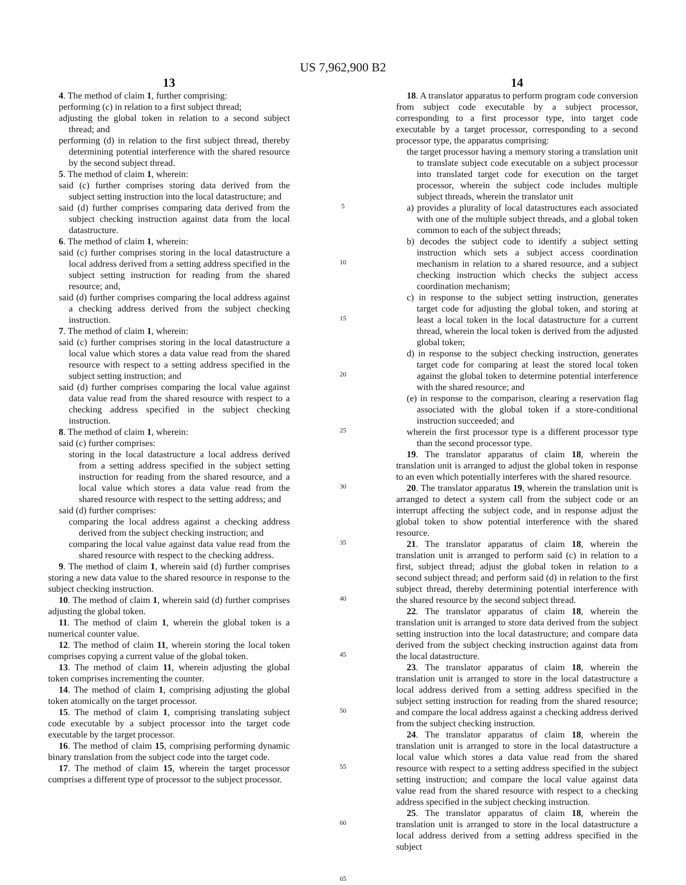US 7,962,900 B2
13
4. The method of claim 1, further comprising:
performing (c) in relation to a first subject thread;
adjusting the global token in relation to a second subject thread; and
performing (d) in relation to the first subject thread, thereby determining potential interference with the shared resource by the second subject thread.
5. The method of claim 1, wherein:
said (c) further comprises storing data derived from the subject setting instruction into the local datastructure; and
said (d) further comprises comparing data derived from the subject checking instruction against data from the local datastructure.
6. The method of claim 1, wherein:
said (c) further comprises storing in the local datastructure a local address derived from a setting address specified in the subject setting instruction for reading from the shared resource; and,
said (d) further comprises comparing the local address against a checking address derived from the subject checking instruction.
7. The method of claim 1, wherein:
said (c) further comprises storing in the local datastructure a local value which stores a data value read from the shared resource with respect to a setting address specified in the subject setting instruction; and
said (d) further comprises comparing the local value against data value read from the shared resource with respect to a checking address specified in the subject checking instruction.
8. The method of claim 1, wherein:
said (c) further comprises:
storing in the local datastructure a local address derived from a setting address specified in the subject setting instruction for reading from the shared resource, and a local value which stores a data value read from the shared resource with respect to the setting address; and
said (d) further comprises:
comparing the local address against a checking address derived from the subject checking instruction; and
comparing the local value against data value read from the shared resource with respect to the checking address.
9. The method of claim 1, wherein said (d) further comprises storing a new data value to the shared resource in response to the subject checking instruction.
10. The method of claim 1, wherein said (d) further comprises adjusting the global token.
11. The method of claim 1, wherein the global token is a numerical counter value.
12. The method of claim 11, wherein storing the local token comprises copying a current value of the global token.
13. The method of claim 11, wherein adjusting the global token comprises incrementing the counter.
14. The method of claim 1, comprising adjusting the global token atomically on the target processor.
15. The method of claim 1, comprising translating subject code executable by a subject processor into the target code executable by the target processor.
16. The method of claim 15, comprising performing dynamic binary translation from the subject code into the target code.
17. The method of claim 15, wherein the target processor comprises a different type of processor to the subject processor.
5
10
15
20
25
30
35
40
45
50
55
60
65
14
18. A translator apparatus to perform program code conversion from subject code executable by a subject processor, corresponding to a first processor type, into target code executable by a target processor, corresponding to a second processor type, the apparatus comprising:
the target processor having a memory storing a translation unit to translate subject code executable on a subject processor into translated target code for execution on the target processor, wherein the subject code includes multiple subject threads, wherein the translator unit
a) provides a plurality of local datastructures each associated with one of the multiple subject threads, and a global token common to each of the subject threads;
b) decodes the subject code to identify a subject setting instruction which sets a subject access coordination mechanism in relation to a shared resource, and a subject checking instruction which checks the subject access coordination mechanism;
c) in response to the subject setting instruction, generates target code for adjusting the global token, and storing at least a local token in the local datastructure for a current thread, wherein the local token is derived from the adjusted global token;
d) in response to the subject checking instruction, generates target code for comparing at least the stored local token against the global token to determine potential interference with the shared resource; and
(e) in response to the comparison, clearing a reservation flag associated with the global token if a store-conditional instruction succeeded; and
wherein the first processor type is a different processor type than the second processor type.
19. The translator apparatus of claim 18, wherein the translation unit is arranged to adjust the global token in response to an even which potentially interferes with the shared resource.
20. The translator apparatus 19, wherein the translation unit is arranged to detect a system call from the subject code or an interrupt affecting the subject code, and in response adjust the global token to show potential interference with the shared resource.
21. The translator apparatus of claim 18, wherein the translation unit is arranged to perform said (c) in relation to a first, subject thread; adjust the global token in relation to a second subject thread; and perform said (d) in relation to the first subject thread, thereby determining potential interference with the shared resource by the second subject thread.
22. The translator apparatus of claim 18, wherein the translation unit is arranged to store data derived from the subject setting instruction into the local datastructure; and compare data derived from the subject checking instruction against data from the local datastructure.
23. The translator apparatus of claim 18, wherein the translation unit is arranged to store in the local datastructure a local address derived from a setting address specified in the subject setting instruction for reading from the shared resource; and compare the local address against a checking address derived from the subject checking instruction.
24. The translator apparatus of claim 18, wherein the translation unit is arranged to store in the local datastructure a local value which stores a data value read from the shared resource with respect to a setting address specified in the subject setting instruction; and compare the local value against data value read from the shared resource with respect to a checking address specified in the subject checking instruction.
25. The translator apparatus of claim 18, wherein the translation unit is arranged to store in the local datastructure a local address derived from a setting address specified in the subject